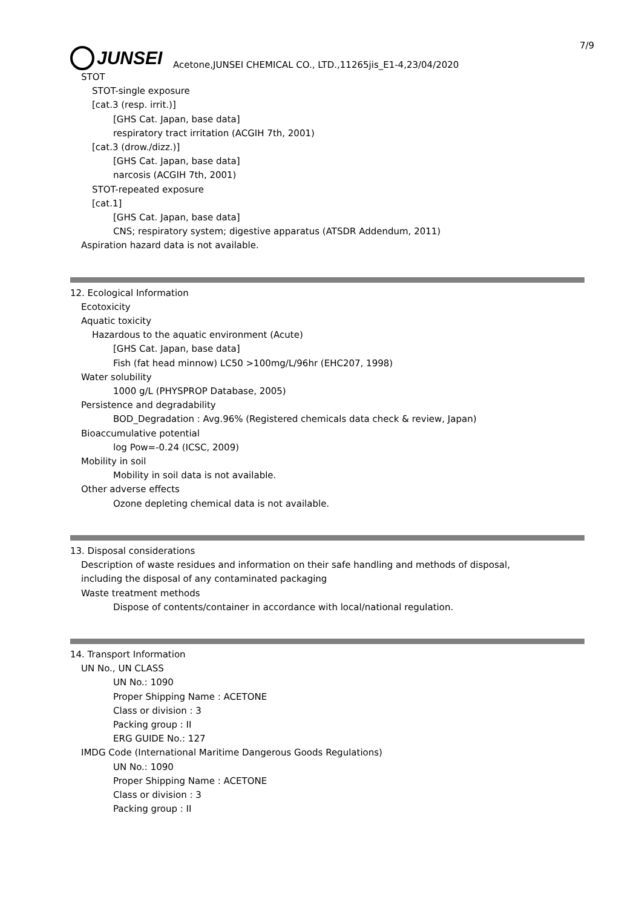7/9
JUNSEI
Acetone,JUNSEI CHEMICAL CO., LTD.,11265jis_E1-4,23/04/2020
STOT
STOT-single exposure
[cat.3 (resp. irrit.)]
[GHS Cat. Japan, base data]
respiratory tract irritation (ACGIH 7th, 2001)
[cat.3 (drow./dizz.)]
[GHS Cat. Japan, base data]
narcosis (ACGIH 7th, 2001)
STOT-repeated exposure
[cat.1]
[GHS Cat. Japan, base data]
CNS; respiratory system; digestive apparatus (ATSDR Addendum, 2011)
Aspiration hazard data is not available.
12. Ecological Information
Ecotoxicity
Aquatic toxicity
Hazardous to the aquatic environment (Acute)
[GHS Cat. Japan, base data]
Fish (fat head minnow) LC50 >100mg/L/96hr (EHC207, 1998)
Water solubility
1000 g/L (PHYSPROP Database, 2005)
Persistence and degradability
BOD_Degradation : Avg.96% (Registered chemicals data check & review, Japan)
Bioaccumulative potential
log Pow=-0.24 (ICSC, 2009)
Mobility in soil
Mobility in soil data is not available.
Other adverse effects
Ozone depleting chemical data is not available.
13. Disposal considerations
Description of waste residues and information on their safe handling and methods of disposal,
including the disposal of any contaminated packaging
Waste treatment methods
Dispose of contents/container in accordance with local/national regulation.
14. Transport Information
UN No., UN CLASS
UN No.: 1090
Proper Shipping Name : ACETONE
Class or division : 3
Packing group : II
ERG GUIDE No.: 127
IMDG Code (International Maritime Dangerous Goods Regulations)
UN No.: 1090
Proper Shipping Name : ACETONE
Class or division : 3
Packing group : II